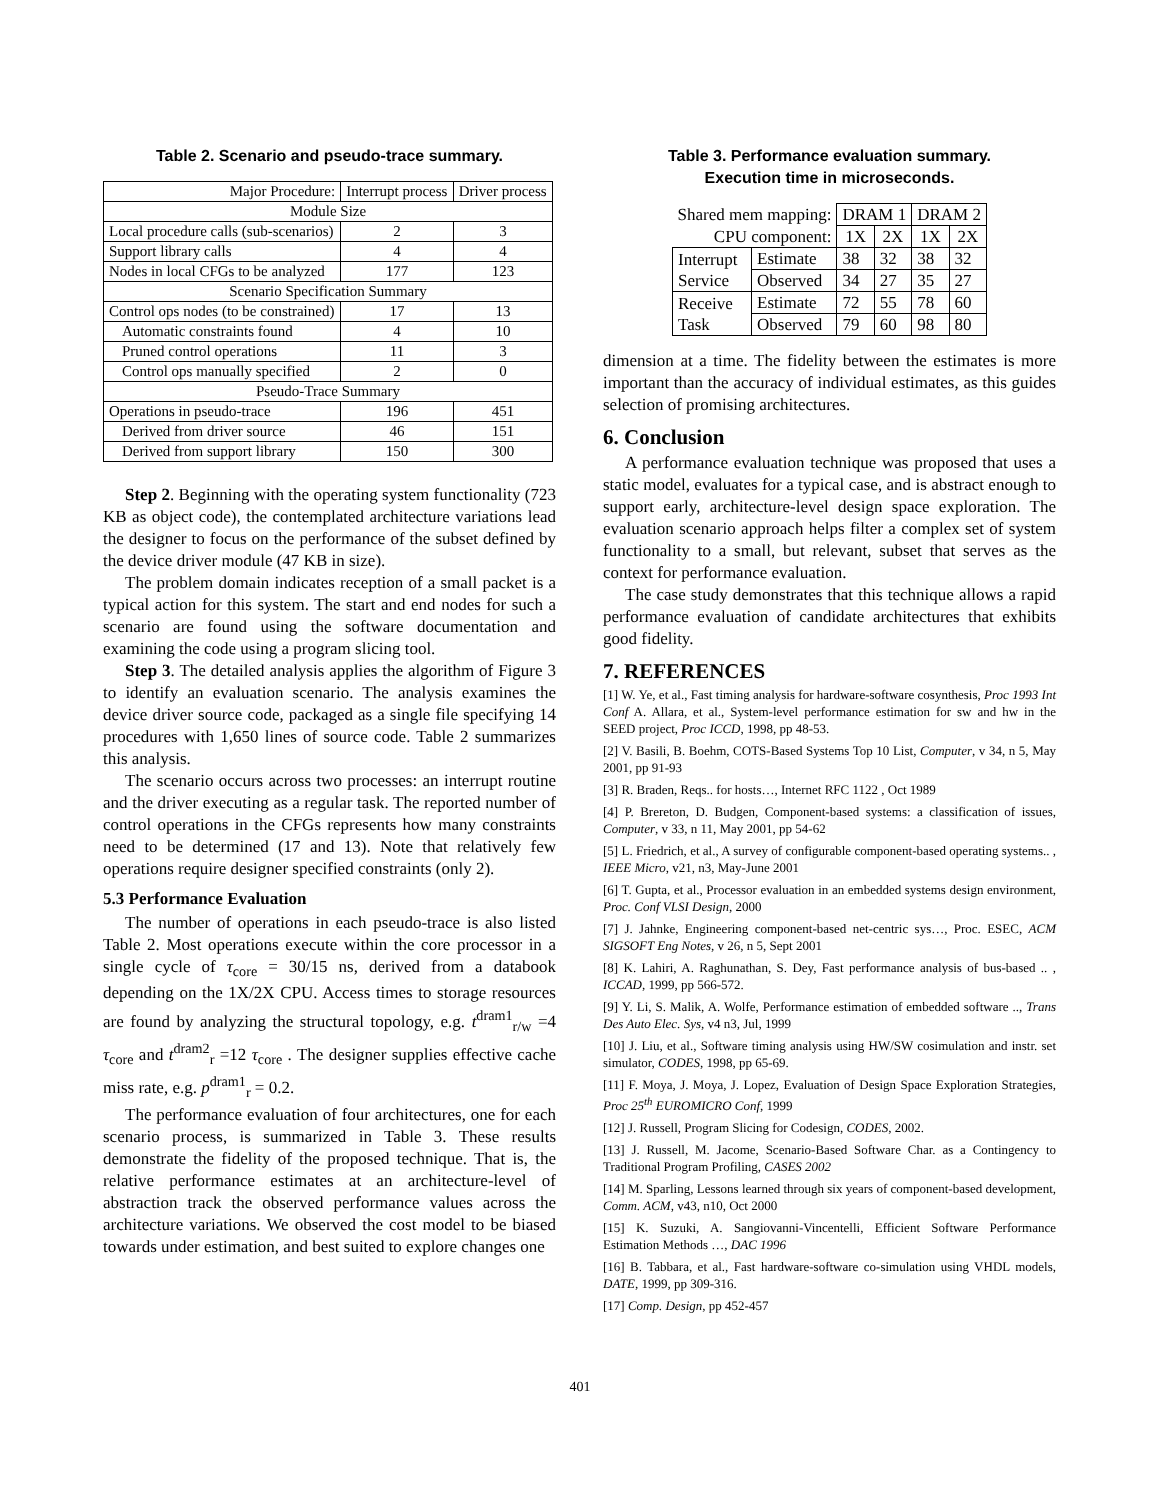Table 2. Scenario and pseudo-trace summary.
| Major Procedure: | Interrupt process | Driver process |
| --- | --- | --- |
| Module Size | | |
| Local procedure calls (sub-scenarios) | 2 | 3 |
| Support library calls | 4 | 4 |
| Nodes in local CFGs to be analyzed | 177 | 123 |
| Scenario Specification Summary | | |
| Control ops nodes (to be constrained) | 17 | 13 |
| Automatic constraints found | 4 | 10 |
| Pruned control operations | 11 | 3 |
| Control ops manually specified | 2 | 0 |
| Pseudo-Trace Summary | | |
| Operations in pseudo-trace | 196 | 451 |
| Derived from driver source | 46 | 151 |
| Derived from support library | 150 | 300 |
Step 2. Beginning with the operating system functionality (723 KB as object code), the contemplated architecture variations lead the designer to focus on the performance of the subset defined by the device driver module (47 KB in size).
The problem domain indicates reception of a small packet is a typical action for this system. The start and end nodes for such a scenario are found using the software documentation and examining the code using a program slicing tool.
Step 3. The detailed analysis applies the algorithm of Figure 3 to identify an evaluation scenario. The analysis examines the device driver source code, packaged as a single file specifying 14 procedures with 1,650 lines of source code. Table 2 summarizes this analysis.
The scenario occurs across two processes: an interrupt routine and the driver executing as a regular task. The reported number of control operations in the CFGs represents how many constraints need to be determined (17 and 13). Note that relatively few operations require designer specified constraints (only 2).
5.3 Performance Evaluation
The number of operations in each pseudo-trace is also listed Table 2. Most operations execute within the core processor in a single cycle of τ<sub>core</sub> = 30/15 ns, derived from a databook depending on the 1X/2X CPU. Access times to storage resources are found by analyzing the structural topology, e.g. t<sup>dram1</sup><sub>r/w</sub> =4 τ<sub>core</sub> and t<sup>dram2</sup><sub>r</sub> =12 τ<sub>core</sub> . The designer supplies effective cache miss rate, e.g. p<sup>dram1</sup><sub>r</sub> = 0.2.
The performance evaluation of four architectures, one for each scenario process, is summarized in Table 3. These results demonstrate the fidelity of the proposed technique. That is, the relative performance estimates at an architecture-level of abstraction track the observed performance values across the architecture variations. We observed the cost model to be biased towards under estimation, and best suited to explore changes one
Table 3. Performance evaluation summary.
Execution time in microseconds.
| Shared mem mapping: | | DRAM 1 | | DRAM 2 | |
| CPU component: | | 1X | 2X | 1X | 2X |
| Interrupt Service | Estimate | 38 | 32 | 38 | 32 |
| | Observed | 34 | 27 | 35 | 27 |
| Receive Task | Estimate | 72 | 55 | 78 | 60 |
| | Observed | 79 | 60 | 98 | 80 |
dimension at a time. The fidelity between the estimates is more important than the accuracy of individual estimates, as this guides selection of promising architectures.
6. Conclusion
A performance evaluation technique was proposed that uses a static model, evaluates for a typical case, and is abstract enough to support early, architecture-level design space exploration. The evaluation scenario approach helps filter a complex set of system functionality to a small, but relevant, subset that serves as the context for performance evaluation.
The case study demonstrates that this technique allows a rapid performance evaluation of candidate architectures that exhibits good fidelity.
7. REFERENCES
[1] W. Ye, et al., Fast timing analysis for hardware-software cosynthesis, Proc 1993 Int Conf A. Allara, et al., System-level performance estimation for sw and hw in the SEED project, Proc ICCD, 1998, pp 48-53.
[2] V. Basili, B. Boehm, COTS-Based Systems Top 10 List, Computer, v 34, n 5, May 2001, pp 91-93
[3] R. Braden, Reqs.. for hosts…, Internet RFC 1122 , Oct 1989
[4] P. Brereton, D. Budgen, Component-based systems: a classification of issues, Computer, v 33, n 11, May 2001, pp 54-62
[5] L. Friedrich, et al., A survey of configurable component-based operating systems.. , IEEE Micro, v21, n3, May-June 2001
[6] T. Gupta, et al., Processor evaluation in an embedded systems design environment, Proc. Conf VLSI Design, 2000
[7] J. Jahnke, Engineering component-based net-centric sys…, Proc. ESEC, ACM SIGSOFT Eng Notes, v 26, n 5, Sept 2001
[8] K. Lahiri, A. Raghunathan, S. Dey, Fast performance analysis of bus-based .. , ICCAD, 1999, pp 566-572.
[9] Y. Li, S. Malik, A. Wolfe, Performance estimation of embedded software .., Trans Des Auto Elec. Sys, v4 n3, Jul, 1999
[10] J. Liu, et al., Software timing analysis using HW/SW cosimulation and instr. set simulator, CODES, 1998, pp 65-69.
[11] F. Moya, J. Moya, J. Lopez, Evaluation of Design Space Exploration Strategies, Proc 25<sup>th</sup> EUROMICRO Conf, 1999
[12] J. Russell, Program Slicing for Codesign, CODES, 2002.
[13] J. Russell, M. Jacome, Scenario-Based Software Char. as a Contingency to Traditional Program Profiling, CASES 2002
[14] M. Sparling, Lessons learned through six years of component-based development, Comm. ACM, v43, n10, Oct 2000
[15] K. Suzuki, A. Sangiovanni-Vincentelli, Efficient Software Performance Estimation Methods …, DAC 1996
[16] B. Tabbara, et al., Fast hardware-software co-simulation using VHDL models, DATE, 1999, pp 309-316.
[17] Comp. Design, pp 452-457
401